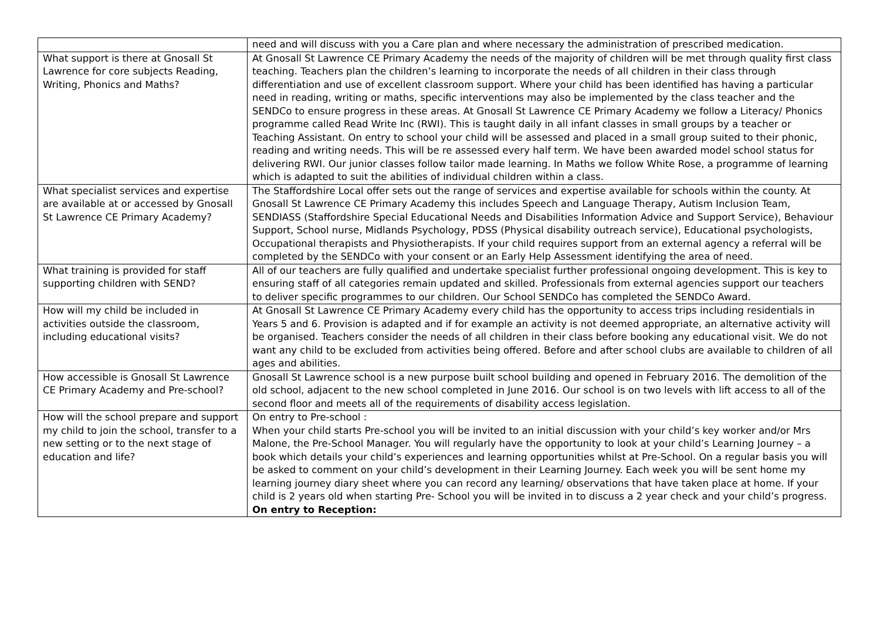| | need and will discuss with you a Care plan and where necessary the administration of prescribed medication. |
| What support is there at Gnosall St Lawrence for core subjects Reading, Writing, Phonics and Maths? | At Gnosall St Lawrence CE Primary Academy the needs of the majority of children will be met through quality first class teaching. Teachers plan the children’s learning to incorporate the needs of all children in their class through differentiation and use of excellent classroom support. Where your child has been identified has having a particular need in reading, writing or maths, specific interventions may also be implemented by the class teacher and the SENDCo to ensure progress in these areas. At Gnosall St Lawrence CE Primary Academy we follow a Literacy/ Phonics programme called Read Write Inc (RWI). This is taught daily in all infant classes in small groups by a teacher or Teaching Assistant. On entry to school your child will be assessed and placed in a small group suited to their phonic, reading and writing needs. This will be re assessed every half term. We have been awarded model school status for delivering RWI. Our junior classes follow tailor made learning. In Maths we follow White Rose, a programme of learning which is adapted to suit the abilities of individual children within a class. |
| What specialist services and expertise are available at or accessed by Gnosall St Lawrence CE Primary Academy? | The Staffordshire Local offer sets out the range of services and expertise available for schools within the county. At Gnosall St Lawrence CE Primary Academy this includes Speech and Language Therapy, Autism Inclusion Team, SENDIASS (Staffordshire Special Educational Needs and Disabilities Information Advice and Support Service), Behaviour Support, School nurse, Midlands Psychology, PDSS (Physical disability outreach service), Educational psychologists, Occupational therapists and Physiotherapists. If your child requires support from an external agency a referral will be completed by the SENDCo with your consent or an Early Help Assessment identifying the area of need. |
| What training is provided for staff supporting children with SEND? | All of our teachers are fully qualified and undertake specialist further professional ongoing development. This is key to ensuring staff of all categories remain updated and skilled. Professionals from external agencies support our teachers to deliver specific programmes to our children. Our School SENDCo has completed the SENDCo Award. |
| How will my child be included in activities outside the classroom, including educational visits? | At Gnosall St Lawrence CE Primary Academy every child has the opportunity to access trips including residentials in Years 5 and 6. Provision is adapted and if for example an activity is not deemed appropriate, an alternative activity will be organised. Teachers consider the needs of all children in their class before booking any educational visit. We do not want any child to be excluded from activities being offered. Before and after school clubs are available to children of all ages and abilities. |
| How accessible is Gnosall St Lawrence CE Primary Academy and Pre-school? | Gnosall St Lawrence school is a new purpose built school building and opened in February 2016. The demolition of the old school, adjacent to the new school completed in June 2016. Our school is on two levels with lift access to all of the second floor and meets all of the requirements of disability access legislation. |
| How will the school prepare and support my child to join the school, transfer to a new setting or to the next stage of education and life? | On entry to Pre-school : When your child starts Pre-school you will be invited to an initial discussion with your child’s key worker and/or Mrs Malone, the Pre-School Manager. You will regularly have the opportunity to look at your child’s Learning Journey – a book which details your child’s experiences and learning opportunities whilst at Pre-School. On a regular basis you will be asked to comment on your child’s development in their Learning Journey. Each week you will be sent home my learning journey diary sheet where you can record any learning/ observations that have taken place at home. If your child is 2 years old when starting Pre- School you will be invited in to discuss a 2 year check and your child’s progress. On entry to Reception: |